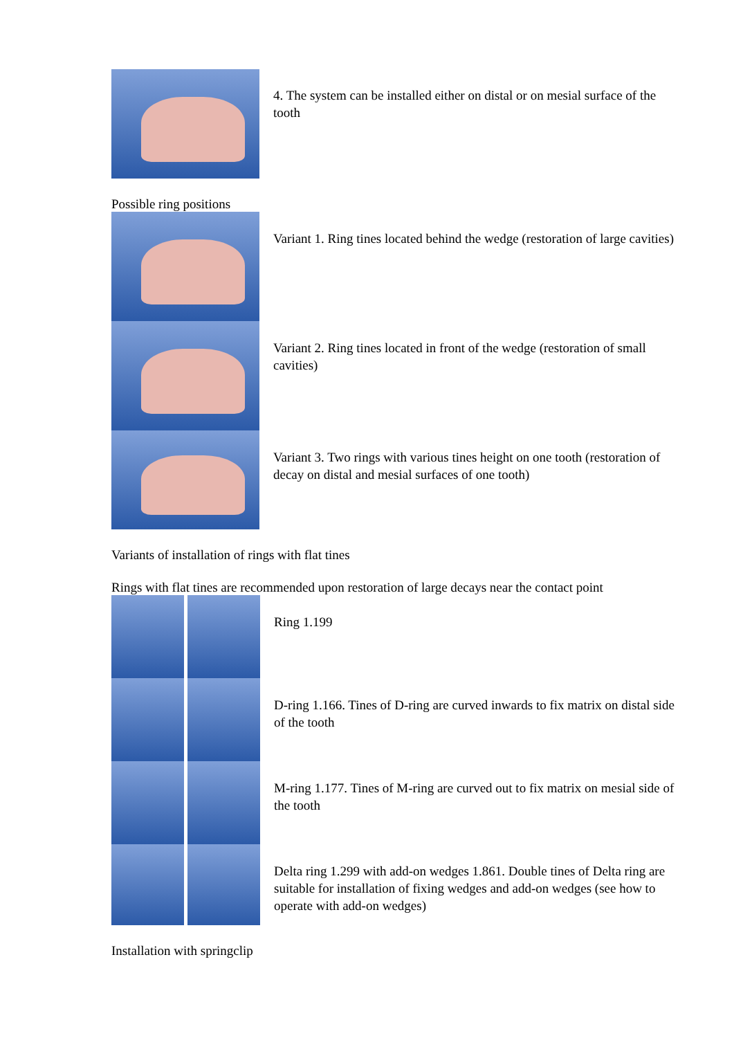4. The system can be installed either on distal or on mesial surface of the tooth
Possible ring positions
Variant 1. Ring tines located behind the wedge (restoration of large cavities)
Variant 2. Ring tines located in front of the wedge (restoration of small cavities)
Variant 3. Two rings with various tines height on one tooth (restoration of decay on distal and mesial surfaces of one tooth)
Variants of installation of rings with flat tines
Rings with flat tines are recommended upon restoration of large decays near the contact point
Ring 1.199
D-ring 1.166. Tines of D-ring are curved inwards to fix matrix on distal side of the tooth
M-ring 1.177. Tines of M-ring are curved out to fix matrix on mesial side of the tooth
Delta ring 1.299 with add-on wedges 1.861. Double tines of Delta ring are suitable for installation of fixing wedges and add-on wedges (see how to operate with add-on wedges)
Installation with springclip